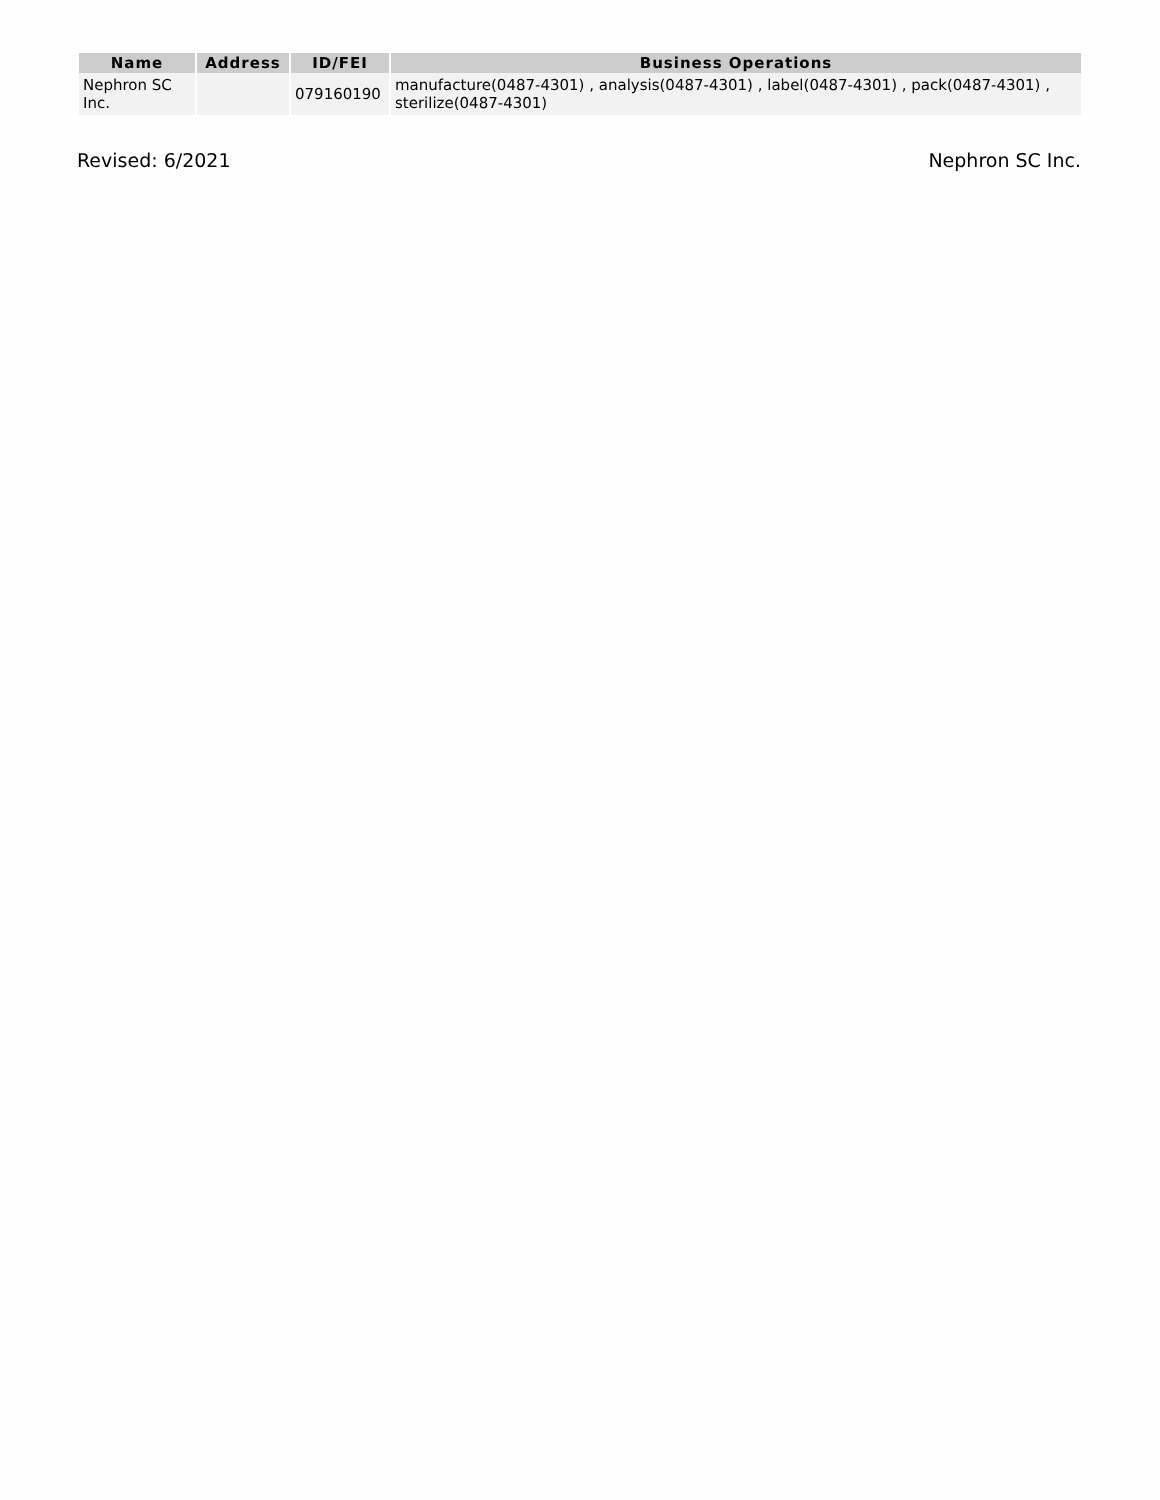| Name | Address | ID/FEI | Business Operations |
| --- | --- | --- | --- |
| Nephron SC Inc. | | 079160190 | manufacture(0487-4301) , analysis(0487-4301) , label(0487-4301) , pack(0487-4301) , sterilize(0487-4301) |
Revised: 6/2021 Nephron SC Inc.